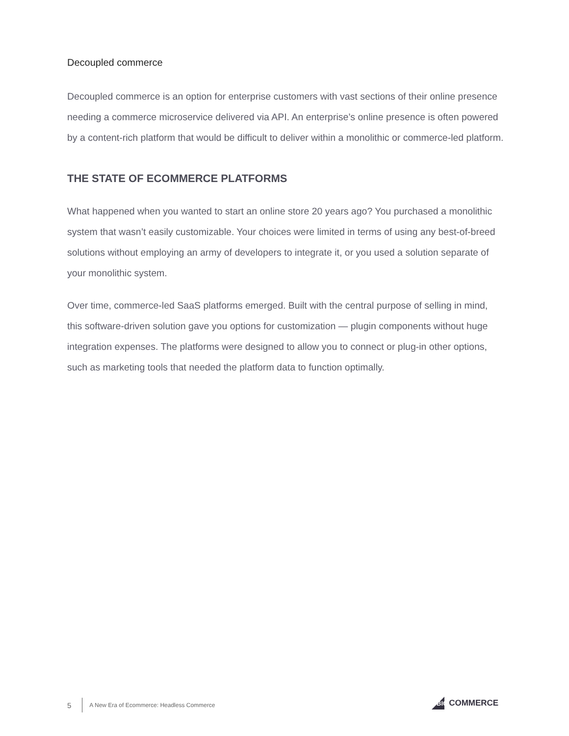Decoupled commerce
Decoupled commerce is an option for enterprise customers with vast sections of their online presence needing a commerce microservice delivered via API. An enterprise’s online presence is often powered by a content-rich platform that would be difficult to deliver within a monolithic or commerce-led platform.
THE STATE OF ECOMMERCE PLATFORMS
What happened when you wanted to start an online store 20 years ago? You purchased a monolithic system that wasn’t easily customizable. Your choices were limited in terms of using any best-of-breed solutions without employing an army of developers to integrate it, or you used a solution separate of your monolithic system.
Over time, commerce-led SaaS platforms emerged. Built with the central purpose of selling in mind, this software-driven solution gave you options for customization — plugin components without huge integration expenses. The platforms were designed to allow you to connect or plug-in other options, such as marketing tools that needed the platform data to function optimally.
5 A New Era of Ecommerce: Headless Commerce
BIG COMMERCE